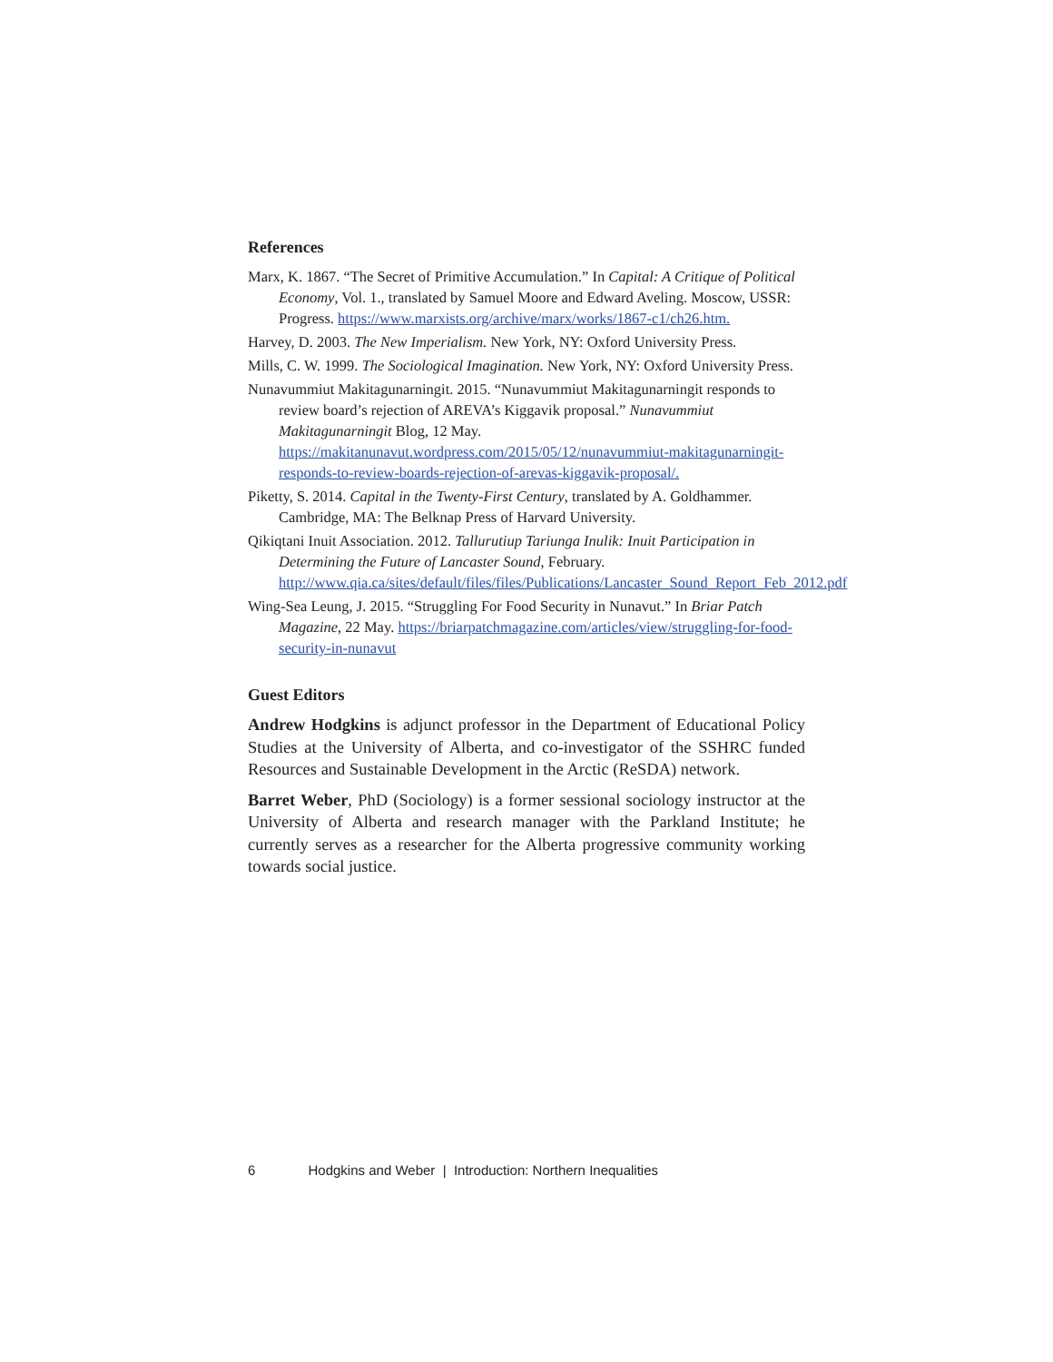References
Marx, K. 1867. “The Secret of Primitive Accumulation.” In Capital: A Critique of Political Economy, Vol. 1., translated by Samuel Moore and Edward Aveling. Moscow, USSR: Progress. https://www.marxists.org/archive/marx/works/1867-c1/ch26.htm.
Harvey, D. 2003. The New Imperialism. New York, NY: Oxford University Press.
Mills, C. W. 1999. The Sociological Imagination. New York, NY: Oxford University Press.
Nunavummiut Makitagunarningit. 2015. “Nunavummiut Makitagunarningit responds to review board’s rejection of AREVA’s Kiggavik proposal.” Nunavummiut Makitagunarningit Blog, 12 May. https://makitanunavut.wordpress.com/2015/05/12/nunavummiut-makitagunarningit-responds-to-review-boards-rejection-of-arevas-kiggavik-proposal/.
Piketty, S. 2014. Capital in the Twenty-First Century, translated by A. Goldhammer. Cambridge, MA: The Belknap Press of Harvard University.
Qikiqtani Inuit Association. 2012. Tallurutiup Tariunga Inulik: Inuit Participation in Determining the Future of Lancaster Sound, February. http://www.qia.ca/sites/default/files/files/Publications/Lancaster_Sound_Report_Feb_2012.pdf
Wing-Sea Leung, J. 2015. “Struggling For Food Security in Nunavut.” In Briar Patch Magazine, 22 May. https://briarpatchmagazine.com/articles/view/struggling-for-food-security-in-nunavut
Guest Editors
Andrew Hodgkins is adjunct professor in the Department of Educational Policy Studies at the University of Alberta, and co-investigator of the SSHRC funded Resources and Sustainable Development in the Arctic (ReSDA) network.
Barret Weber, PhD (Sociology) is a former sessional sociology instructor at the University of Alberta and research manager with the Parkland Institute; he currently serves as a researcher for the Alberta progressive community working towards social justice.
6 Hodgkins and Weber | Introduction: Northern Inequalities